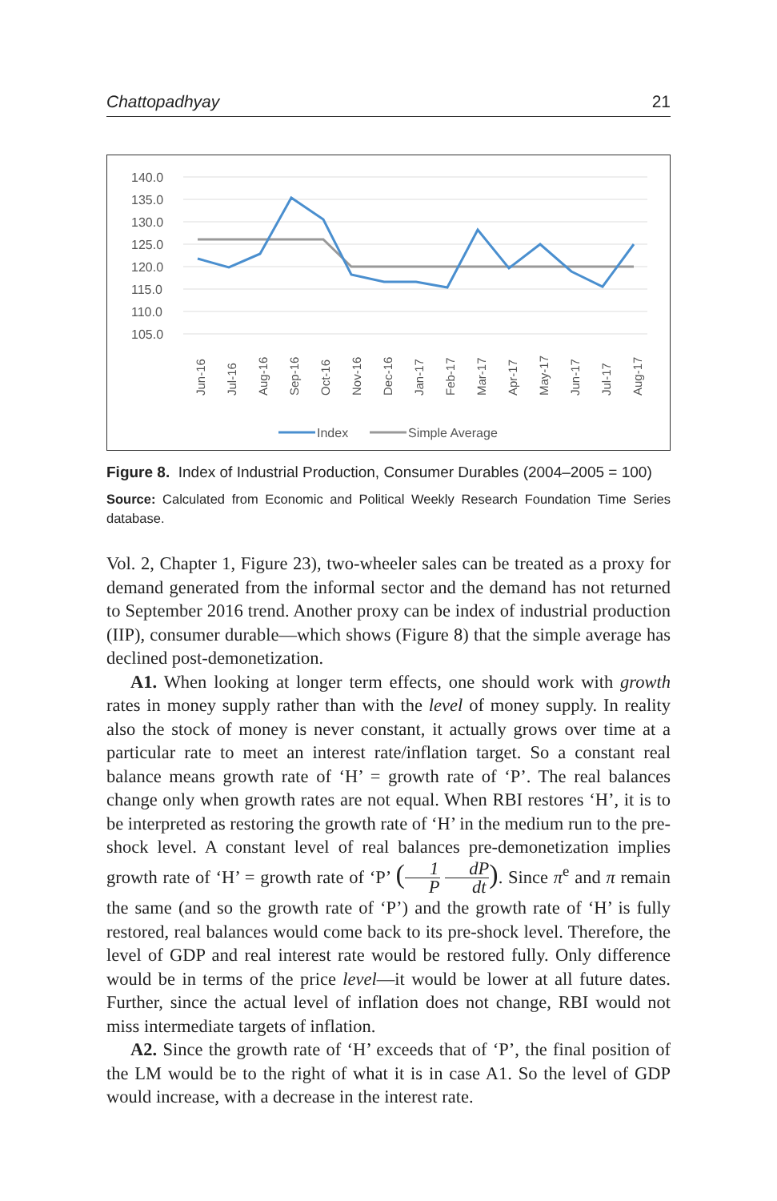Chattopadhyay 21
140.0
135.0
130.0
125.0
120.0
115.0
110.0
105.0
Jun-16
Jul-16
Aug-16
Sep-16
Oct-16
Nov-16
Dec-16
Jan-17
Feb-17
Mar-17
Apr-17
May-17
Jun-17
Jul-17
Aug-17
Index
Simple Average
Figure 8. Index of Industrial Production, Consumer Durables (2004–2005 = 100)
Source: Calculated from Economic and Political Weekly Research Foundation Time Series database.
Vol. 2, Chapter 1, Figure 23), two-wheeler sales can be treated as a proxy for demand generated from the informal sector and the demand has not returned to September 2016 trend. Another proxy can be index of industrial production (IIP), consumer durable—which shows (Figure 8) that the simple average has declined post-demonetization.
A1. When looking at longer term effects, one should work with growth rates in money supply rather than with the level of money supply. In reality also the stock of money is never constant, it actually grows over time at a particular rate to meet an interest rate/inflation target. So a constant real balance means growth rate of ‘H’ = growth rate of ‘P’. The real balances change only when growth rates are not equal. When RBI restores ‘H’, it is to be interpreted as restoring the growth rate of ‘H’ in the medium run to the pre-shock level. A constant level of real balances pre-demonetization implies growth rate of ‘H’ = growth rate of ‘P’ (1 P dP dt). Since π<sup>e</sup> and π remain the same (and so the growth rate of ‘P’) and the growth rate of ‘H’ is fully restored, real balances would come back to its pre-shock level. Therefore, the level of GDP and real interest rate would be restored fully. Only difference would be in terms of the price level—it would be lower at all future dates. Further, since the actual level of inflation does not change, RBI would not miss intermediate targets of inflation.
A2. Since the growth rate of ‘H’ exceeds that of ‘P’, the final position of the LM would be to the right of what it is in case A1. So the level of GDP would increase, with a decrease in the interest rate.